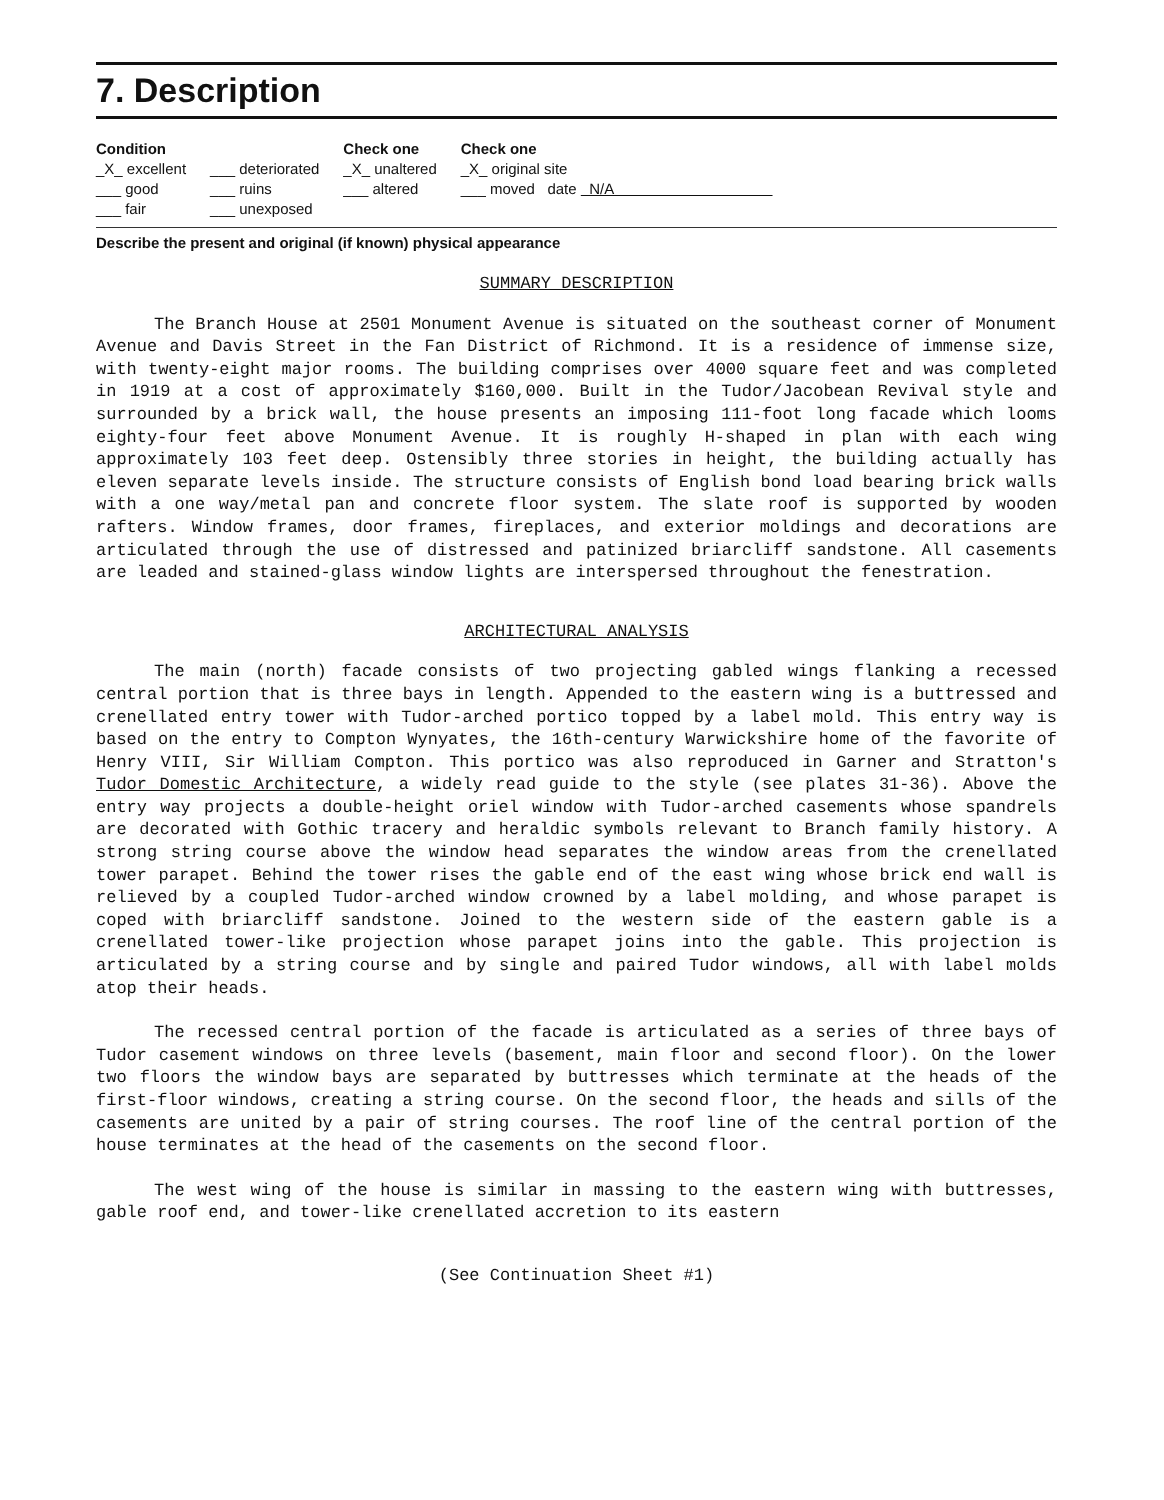7. Description
Condition
_X_ excellent
___ good
___ fair
___ deteriorated
___ ruins
___ unexposed
Check one
_X_ unaltered
___ altered
Check one
_X_ original site
___ moved date N/A
Describe the present and original (if known) physical appearance
SUMMARY DESCRIPTION
The Branch House at 2501 Monument Avenue is situated on the southeast corner of Monument Avenue and Davis Street in the Fan District of Richmond. It is a residence of immense size, with twenty-eight major rooms. The building comprises over 4000 square feet and was completed in 1919 at a cost of approximately $160,000. Built in the Tudor/Jacobean Revival style and surrounded by a brick wall, the house presents an imposing 111-foot long facade which looms eighty-four feet above Monument Avenue. It is roughly H-shaped in plan with each wing approximately 103 feet deep. Ostensibly three stories in height, the building actually has eleven separate levels inside. The structure consists of English bond load bearing brick walls with a one way/metal pan and concrete floor system. The slate roof is supported by wooden rafters. Window frames, door frames, fireplaces, and exterior moldings and decorations are articulated through the use of distressed and patinized briarcliff sandstone. All casements are leaded and stained-glass window lights are interspersed throughout the fenestration.
ARCHITECTURAL ANALYSIS
The main (north) facade consists of two projecting gabled wings flanking a recessed central portion that is three bays in length. Appended to the eastern wing is a buttressed and crenellated entry tower with Tudor-arched portico topped by a label mold. This entry way is based on the entry to Compton Wynyates, the 16th-century Warwickshire home of the favorite of Henry VIII, Sir William Compton. This portico was also reproduced in Garner and Stratton's Tudor Domestic Architecture, a widely read guide to the style (see plates 31-36). Above the entry way projects a double-height oriel window with Tudor-arched casements whose spandrels are decorated with Gothic tracery and heraldic symbols relevant to Branch family history. A strong string course above the window head separates the window areas from the crenellated tower parapet. Behind the tower rises the gable end of the east wing whose brick end wall is relieved by a coupled Tudor-arched window crowned by a label molding, and whose parapet is coped with briarcliff sandstone. Joined to the western side of the eastern gable is a crenellated tower-like projection whose parapet joins into the gable. This projection is articulated by a string course and by single and paired Tudor windows, all with label molds atop their heads.
The recessed central portion of the facade is articulated as a series of three bays of Tudor casement windows on three levels (basement, main floor and second floor). On the lower two floors the window bays are separated by buttresses which terminate at the heads of the first-floor windows, creating a string course. On the second floor, the heads and sills of the casements are united by a pair of string courses. The roof line of the central portion of the house terminates at the head of the casements on the second floor.
The west wing of the house is similar in massing to the eastern wing with buttresses, gable roof end, and tower-like crenellated accretion to its eastern
(See Continuation Sheet #1)